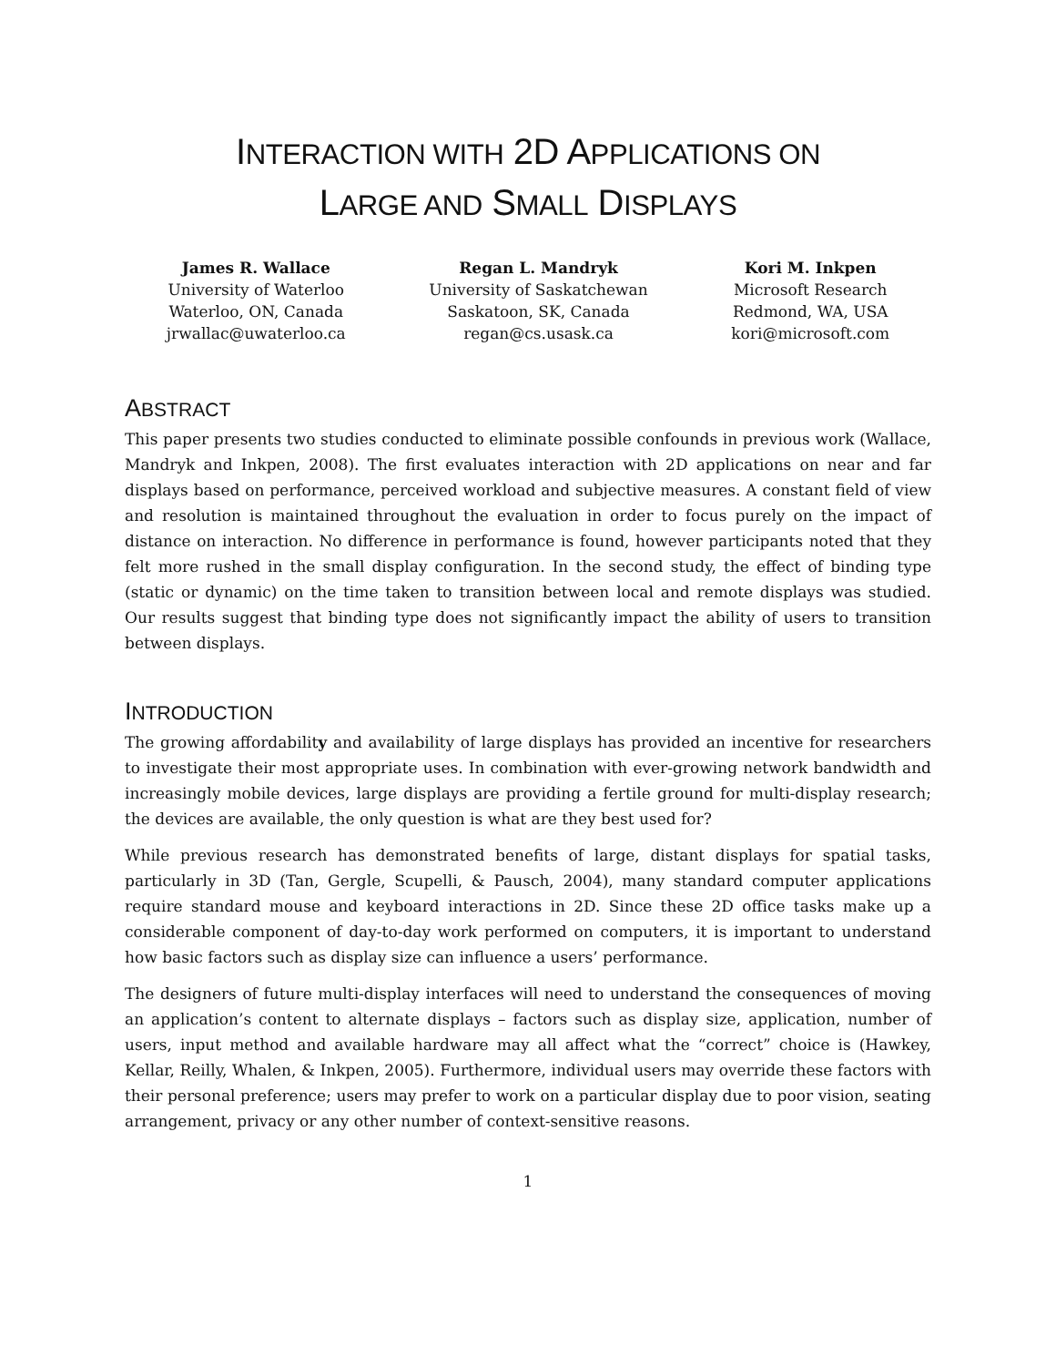INTERACTION WITH 2D APPLICATIONS ON
LARGE AND SMALL DISPLAYS
James R. Wallace
University of Waterloo
Waterloo, ON, Canada
jrwallac@uwaterloo.ca
Regan L. Mandryk
University of Saskatchewan
Saskatoon, SK, Canada
regan@cs.usask.ca
Kori M. Inkpen
Microsoft Research
Redmond, WA, USA
kori@microsoft.com
ABSTRACT
This paper presents two studies conducted to eliminate possible confounds in previous work (Wallace, Mandryk and Inkpen, 2008). The first evaluates interaction with 2D applications on near and far displays based on performance, perceived workload and subjective measures. A constant field of view and resolution is maintained throughout the evaluation in order to focus purely on the impact of distance on interaction. No difference in performance is found, however participants noted that they felt more rushed in the small display configuration. In the second study, the effect of binding type (static or dynamic) on the time taken to transition between local and remote displays was studied. Our results suggest that binding type does not significantly impact the ability of users to transition between displays.
INTRODUCTION
The growing affordability and availability of large displays has provided an incentive for researchers to investigate their most appropriate uses. In combination with ever-growing network bandwidth and increasingly mobile devices, large displays are providing a fertile ground for multi-display research; the devices are available, the only question is what are they best used for?
While previous research has demonstrated benefits of large, distant displays for spatial tasks, particularly in 3D (Tan, Gergle, Scupelli, & Pausch, 2004), many standard computer applications require standard mouse and keyboard interactions in 2D. Since these 2D office tasks make up a considerable component of day-to-day work performed on computers, it is important to understand how basic factors such as display size can influence a users’ performance.
The designers of future multi-display interfaces will need to understand the consequences of moving an application’s content to alternate displays – factors such as display size, application, number of users, input method and available hardware may all affect what the “correct” choice is (Hawkey, Kellar, Reilly, Whalen, & Inkpen, 2005). Furthermore, individual users may override these factors with their personal preference; users may prefer to work on a particular display due to poor vision, seating arrangement, privacy or any other number of context-sensitive reasons.
1